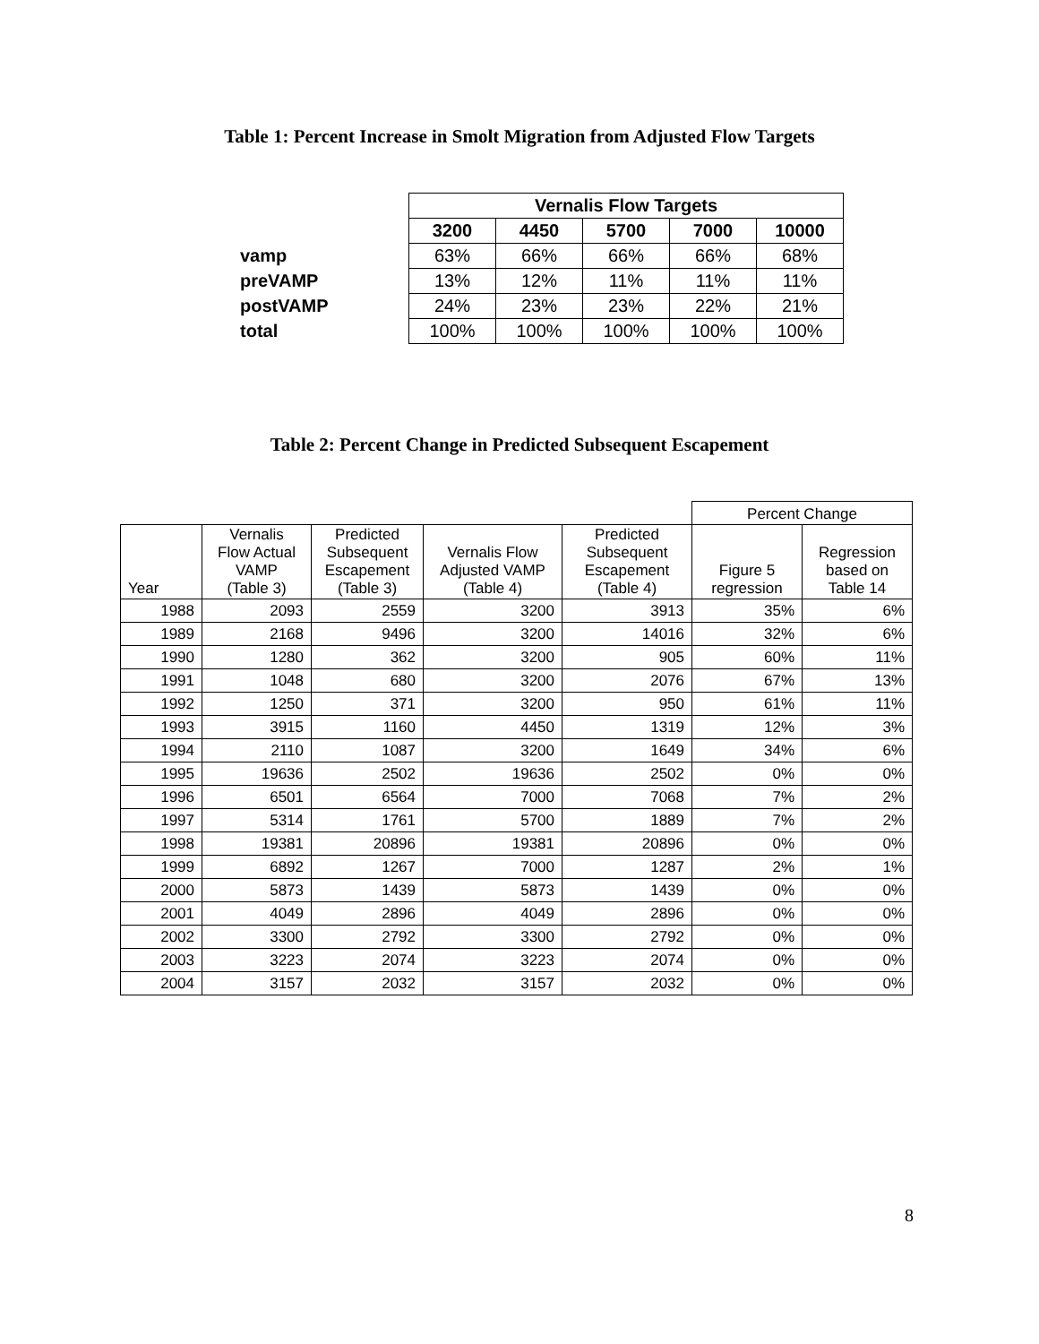Table 1: Percent Increase in Smolt Migration from Adjusted Flow Targets
| | | Vernalis Flow Targets | | | | |
| --- | --- | --- | --- | --- | --- | --- |
| | | 3200 | 4450 | 5700 | 7000 | 10000 |
| vamp | | 63% | 66% | 66% | 66% | 68% |
| preVAMP | | 13% | 12% | 11% | 11% | 11% |
| postVAMP | | 24% | 23% | 23% | 22% | 21% |
| total | | 100% | 100% | 100% | 100% | 100% |
Table 2: Percent Change in Predicted Subsequent Escapement
| | | | | | Percent Change | |
| --- | --- | --- | --- | --- | --- | --- |
| Year | Vernalis Flow Actual VAMP (Table 3) | Predicted Subsequent Escapement (Table 3) | Vernalis Flow Adjusted VAMP (Table 4) | Predicted Subsequent Escapement (Table 4) | Figure 5 regression | Regression based on Table 14 |
| 1988 | 2093 | 2559 | 3200 | 3913 | 35% | 6% |
| 1989 | 2168 | 9496 | 3200 | 14016 | 32% | 6% |
| 1990 | 1280 | 362 | 3200 | 905 | 60% | 11% |
| 1991 | 1048 | 680 | 3200 | 2076 | 67% | 13% |
| 1992 | 1250 | 371 | 3200 | 950 | 61% | 11% |
| 1993 | 3915 | 1160 | 4450 | 1319 | 12% | 3% |
| 1994 | 2110 | 1087 | 3200 | 1649 | 34% | 6% |
| 1995 | 19636 | 2502 | 19636 | 2502 | 0% | 0% |
| 1996 | 6501 | 6564 | 7000 | 7068 | 7% | 2% |
| 1997 | 5314 | 1761 | 5700 | 1889 | 7% | 2% |
| 1998 | 19381 | 20896 | 19381 | 20896 | 0% | 0% |
| 1999 | 6892 | 1267 | 7000 | 1287 | 2% | 1% |
| 2000 | 5873 | 1439 | 5873 | 1439 | 0% | 0% |
| 2001 | 4049 | 2896 | 4049 | 2896 | 0% | 0% |
| 2002 | 3300 | 2792 | 3300 | 2792 | 0% | 0% |
| 2003 | 3223 | 2074 | 3223 | 2074 | 0% | 0% |
| 2004 | 3157 | 2032 | 3157 | 2032 | 0% | 0% |
8